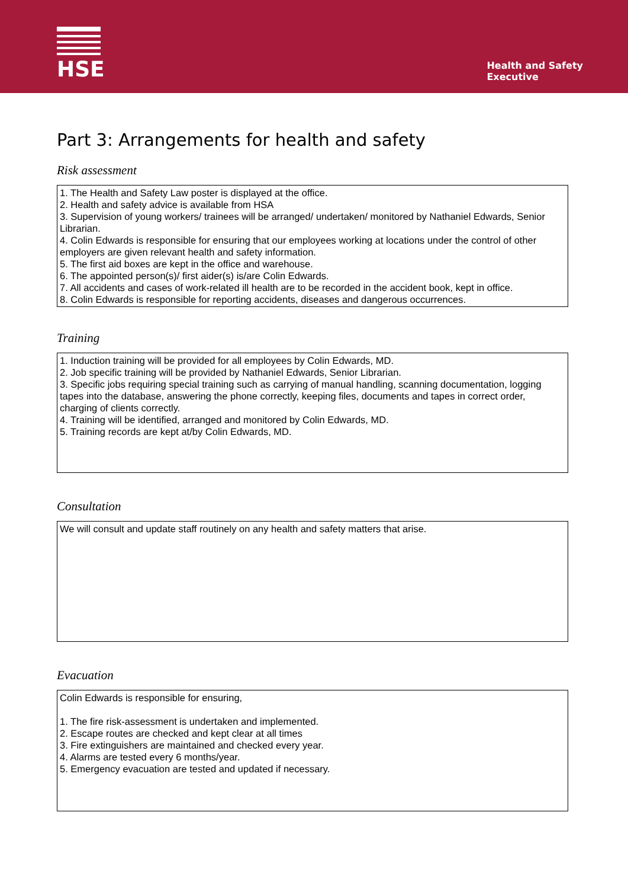HSE
Health and Safety
Executive
Part 3: Arrangements for health and safety
Risk assessment
1. The Health and Safety Law poster is displayed at the office.
2. Health and safety advice is available from HSA
3. Supervision of young workers/ trainees will be arranged/ undertaken/ monitored by Nathaniel Edwards, Senior Librarian.
4. Colin Edwards is responsible for ensuring that our employees working at locations under the control of other employers are given relevant health and safety information.
5. The first aid boxes are kept in the office and warehouse.
6. The appointed person(s)/ first aider(s) is/are Colin Edwards.
7. All accidents and cases of work-related ill health are to be recorded in the accident book, kept in office.
8. Colin Edwards is responsible for reporting accidents, diseases and dangerous occurrences.
Training
1. Induction training will be provided for all employees by Colin Edwards, MD.
2. Job specific training will be provided by Nathaniel Edwards, Senior Librarian.
3. Specific jobs requiring special training such as carrying of manual handling, scanning documentation, logging tapes into the database, answering the phone correctly, keeping files, documents and tapes in correct order, charging of clients correctly.
4. Training will be identified, arranged and monitored by Colin Edwards, MD.
5. Training records are kept at/by Colin Edwards, MD.
Consultation
We will consult and update staff routinely on any health and safety matters that arise.
Evacuation
Colin Edwards is responsible for ensuring,
1. The fire risk-assessment is undertaken and implemented.
2. Escape routes are checked and kept clear at all times
3. Fire extinguishers are maintained and checked every year.
4. Alarms are tested every 6 months/year.
5. Emergency evacuation are tested and updated if necessary.